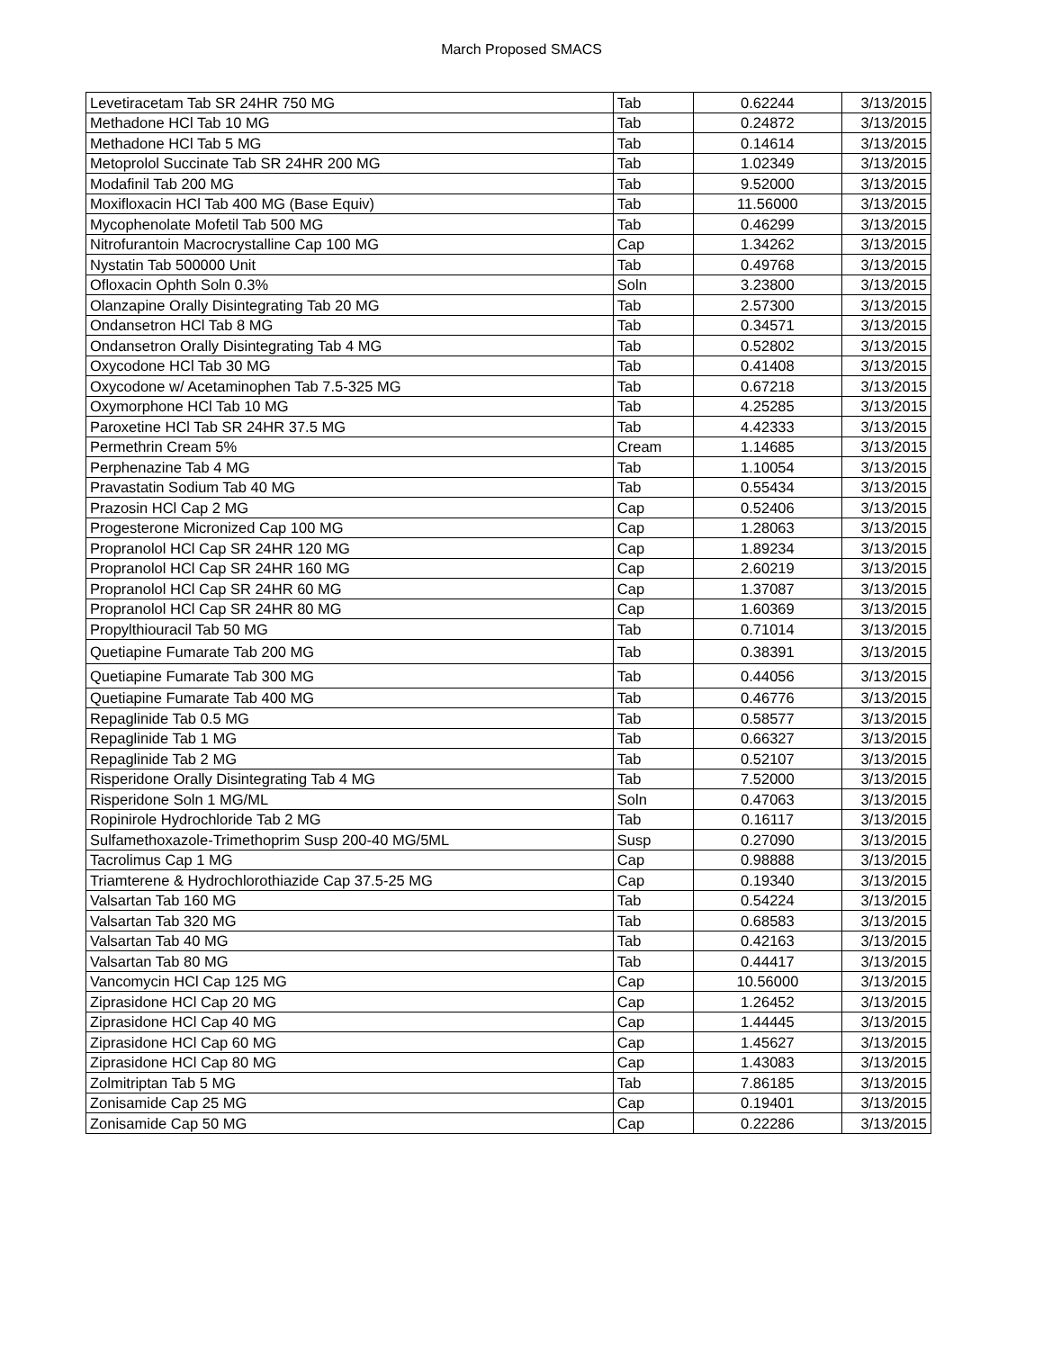March Proposed SMACS
| Levetiracetam Tab SR 24HR 750 MG | Tab | 0.62244 | 3/13/2015 |
| Methadone HCl Tab 10 MG | Tab | 0.24872 | 3/13/2015 |
| Methadone HCl Tab 5 MG | Tab | 0.14614 | 3/13/2015 |
| Metoprolol Succinate Tab SR 24HR 200 MG | Tab | 1.02349 | 3/13/2015 |
| Modafinil Tab 200 MG | Tab | 9.52000 | 3/13/2015 |
| Moxifloxacin HCl Tab 400 MG (Base Equiv) | Tab | 11.56000 | 3/13/2015 |
| Mycophenolate Mofetil Tab 500 MG | Tab | 0.46299 | 3/13/2015 |
| Nitrofurantoin Macrocrystalline Cap 100 MG | Cap | 1.34262 | 3/13/2015 |
| Nystatin Tab 500000 Unit | Tab | 0.49768 | 3/13/2015 |
| Ofloxacin Ophth Soln 0.3% | Soln | 3.23800 | 3/13/2015 |
| Olanzapine Orally Disintegrating Tab 20 MG | Tab | 2.57300 | 3/13/2015 |
| Ondansetron HCl Tab 8 MG | Tab | 0.34571 | 3/13/2015 |
| Ondansetron Orally Disintegrating Tab 4 MG | Tab | 0.52802 | 3/13/2015 |
| Oxycodone HCl Tab 30 MG | Tab | 0.41408 | 3/13/2015 |
| Oxycodone w/ Acetaminophen Tab 7.5-325 MG | Tab | 0.67218 | 3/13/2015 |
| Oxymorphone HCl Tab 10 MG | Tab | 4.25285 | 3/13/2015 |
| Paroxetine HCl Tab SR 24HR 37.5 MG | Tab | 4.42333 | 3/13/2015 |
| Permethrin Cream 5% | Cream | 1.14685 | 3/13/2015 |
| Perphenazine Tab 4 MG | Tab | 1.10054 | 3/13/2015 |
| Pravastatin Sodium Tab 40 MG | Tab | 0.55434 | 3/13/2015 |
| Prazosin HCl Cap 2 MG | Cap | 0.52406 | 3/13/2015 |
| Progesterone Micronized Cap 100 MG | Cap | 1.28063 | 3/13/2015 |
| Propranolol HCl Cap SR 24HR 120 MG | Cap | 1.89234 | 3/13/2015 |
| Propranolol HCl Cap SR 24HR 160 MG | Cap | 2.60219 | 3/13/2015 |
| Propranolol HCl Cap SR 24HR 60 MG | Cap | 1.37087 | 3/13/2015 |
| Propranolol HCl Cap SR 24HR 80 MG | Cap | 1.60369 | 3/13/2015 |
| Propylthiouracil Tab 50 MG | Tab | 0.71014 | 3/13/2015 |
| Quetiapine Fumarate Tab 200 MG | Tab | 0.38391 | 3/13/2015 |
| Quetiapine Fumarate Tab 300 MG | Tab | 0.44056 | 3/13/2015 |
| Quetiapine Fumarate Tab 400 MG | Tab | 0.46776 | 3/13/2015 |
| Repaglinide Tab 0.5 MG | Tab | 0.58577 | 3/13/2015 |
| Repaglinide Tab 1 MG | Tab | 0.66327 | 3/13/2015 |
| Repaglinide Tab 2 MG | Tab | 0.52107 | 3/13/2015 |
| Risperidone Orally Disintegrating Tab 4 MG | Tab | 7.52000 | 3/13/2015 |
| Risperidone Soln 1 MG/ML | Soln | 0.47063 | 3/13/2015 |
| Ropinirole Hydrochloride Tab 2 MG | Tab | 0.16117 | 3/13/2015 |
| Sulfamethoxazole-Trimethoprim Susp 200-40 MG/5ML | Susp | 0.27090 | 3/13/2015 |
| Tacrolimus Cap 1 MG | Cap | 0.98888 | 3/13/2015 |
| Triamterene & Hydrochlorothiazide Cap 37.5-25 MG | Cap | 0.19340 | 3/13/2015 |
| Valsartan Tab 160 MG | Tab | 0.54224 | 3/13/2015 |
| Valsartan Tab 320 MG | Tab | 0.68583 | 3/13/2015 |
| Valsartan Tab 40 MG | Tab | 0.42163 | 3/13/2015 |
| Valsartan Tab 80 MG | Tab | 0.44417 | 3/13/2015 |
| Vancomycin HCl Cap 125 MG | Cap | 10.56000 | 3/13/2015 |
| Ziprasidone HCl Cap 20 MG | Cap | 1.26452 | 3/13/2015 |
| Ziprasidone HCl Cap 40 MG | Cap | 1.44445 | 3/13/2015 |
| Ziprasidone HCl Cap 60 MG | Cap | 1.45627 | 3/13/2015 |
| Ziprasidone HCl Cap 80 MG | Cap | 1.43083 | 3/13/2015 |
| Zolmitriptan Tab 5 MG | Tab | 7.86185 | 3/13/2015 |
| Zonisamide Cap 25 MG | Cap | 0.19401 | 3/13/2015 |
| Zonisamide Cap 50 MG | Cap | 0.22286 | 3/13/2015 |